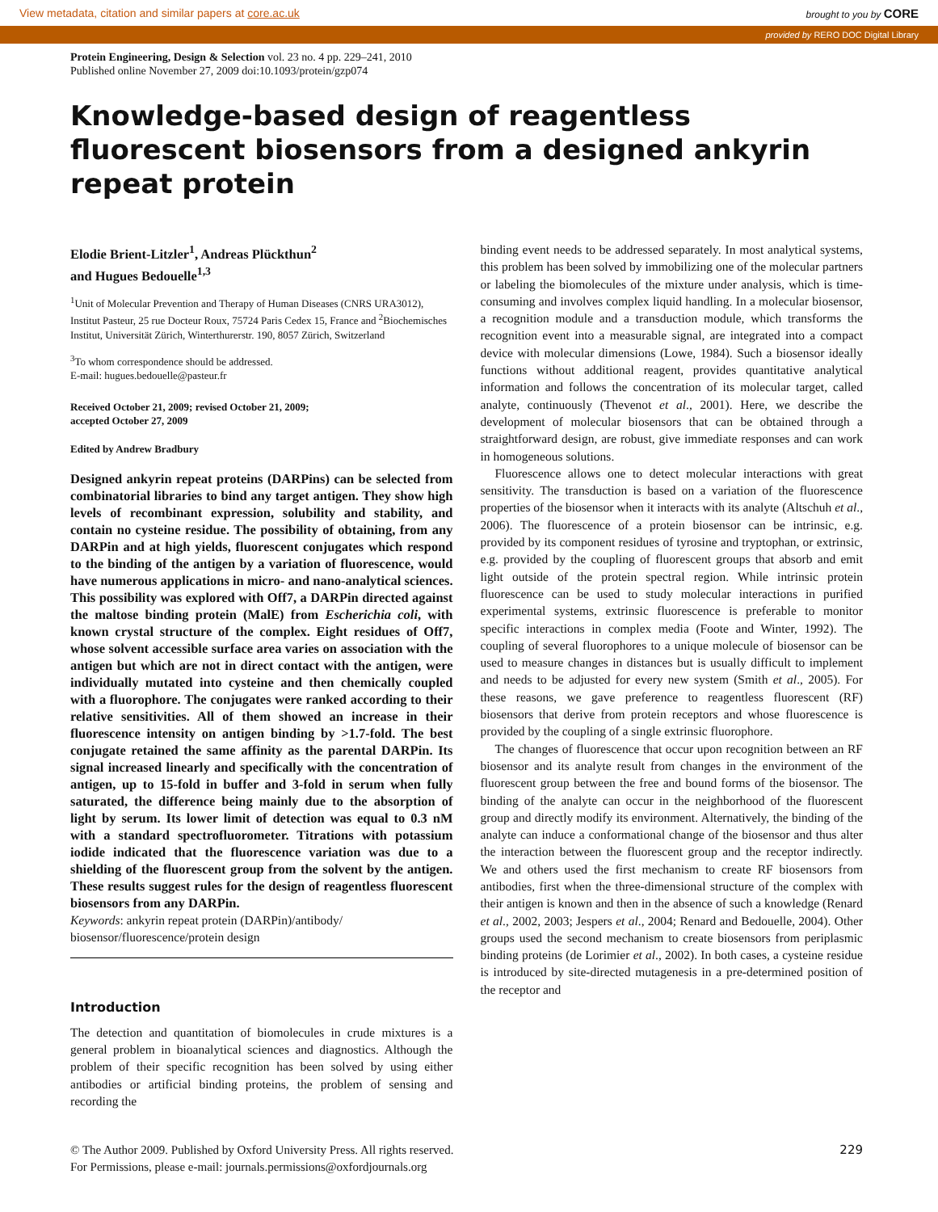View metadata, citation and similar papers at core.ac.uk brought to you by CORE
provided by RERO DOC Digital Library
Protein Engineering, Design & Selection vol. 23 no. 4 pp. 229–241, 2010
Published online November 27, 2009 doi:10.1093/protein/gzp074
Knowledge-based design of reagentless fluorescent biosensors from a designed ankyrin repeat protein
Elodie Brient-Litzler<sup>1</sup>, Andreas Plückthun<sup>2</sup>
and Hugues Bedouelle<sup>1,3</sup>
<sup>1</sup> Unit of Molecular Prevention and Therapy of Human Diseases (CNRS URA3012), Institut Pasteur, 25 rue Docteur Roux, 75724 Paris Cedex 15, France and <sup>2</sup>Biochemisches Institut, Universität Zürich, Winterthurerstr. 190, 8057 Zürich, Switzerland
<sup>3</sup> To whom correspondence should be addressed.
E-mail: hugues.bedouelle@pasteur.fr
Received October 21, 2009; revised October 21, 2009;
accepted October 27, 2009
Edited by Andrew Bradbury
Designed ankyrin repeat proteins (DARPins) can be selected from combinatorial libraries to bind any target antigen. They show high levels of recombinant expression, solubility and stability, and contain no cysteine residue. The possibility of obtaining, from any DARPin and at high yields, fluorescent conjugates which respond to the binding of the antigen by a variation of fluorescence, would have numerous applications in micro- and nano-analytical sciences. This possibility was explored with Off7, a DARPin directed against the maltose binding protein (MalE) from Escherichia coli, with known crystal structure of the complex. Eight residues of Off7, whose solvent accessible surface area varies on association with the antigen but which are not in direct contact with the antigen, were individually mutated into cysteine and then chemically coupled with a fluorophore. The conjugates were ranked according to their relative sensitivities. All of them showed an increase in their fluorescence intensity on antigen binding by >1.7-fold. The best conjugate retained the same affinity as the parental DARPin. Its signal increased linearly and specifically with the concentration of antigen, up to 15-fold in buffer and 3-fold in serum when fully saturated, the difference being mainly due to the absorption of light by serum. Its lower limit of detection was equal to 0.3 nM with a standard spectrofluorometer. Titrations with potassium iodide indicated that the fluorescence variation was due to a shielding of the fluorescent group from the solvent by the antigen. These results suggest rules for the design of reagentless fluorescent biosensors from any DARPin.
Keywords: ankyrin repeat protein (DARPin)/antibody/
biosensor/fluorescence/protein design
Introduction
The detection and quantitation of biomolecules in crude mixtures is a general problem in bioanalytical sciences and diagnostics. Although the problem of their specific recognition has been solved by using either antibodies or artificial binding proteins, the problem of sensing and recording the
binding event needs to be addressed separately. In most analytical systems, this problem has been solved by immobilizing one of the molecular partners or labeling the biomolecules of the mixture under analysis, which is time-consuming and involves complex liquid handling. In a molecular biosensor, a recognition module and a transduction module, which transforms the recognition event into a measurable signal, are integrated into a compact device with molecular dimensions (Lowe, 1984). Such a biosensor ideally functions without additional reagent, provides quantitative analytical information and follows the concentration of its molecular target, called analyte, continuously (Thevenot et al., 2001). Here, we describe the development of molecular biosensors that can be obtained through a straightforward design, are robust, give immediate responses and can work in homogeneous solutions.
Fluorescence allows one to detect molecular interactions with great sensitivity. The transduction is based on a variation of the fluorescence properties of the biosensor when it interacts with its analyte (Altschuh et al., 2006). The fluorescence of a protein biosensor can be intrinsic, e.g. provided by its component residues of tyrosine and tryptophan, or extrinsic, e.g. provided by the coupling of fluorescent groups that absorb and emit light outside of the protein spectral region. While intrinsic protein fluorescence can be used to study molecular interactions in purified experimental systems, extrinsic fluorescence is preferable to monitor specific interactions in complex media (Foote and Winter, 1992). The coupling of several fluorophores to a unique molecule of biosensor can be used to measure changes in distances but is usually difficult to implement and needs to be adjusted for every new system (Smith et al., 2005). For these reasons, we gave preference to reagentless fluorescent (RF) biosensors that derive from protein receptors and whose fluorescence is provided by the coupling of a single extrinsic fluorophore.
The changes of fluorescence that occur upon recognition between an RF biosensor and its analyte result from changes in the environment of the fluorescent group between the free and bound forms of the biosensor. The binding of the analyte can occur in the neighborhood of the fluorescent group and directly modify its environment. Alternatively, the binding of the analyte can induce a conformational change of the biosensor and thus alter the interaction between the fluorescent group and the receptor indirectly. We and others used the first mechanism to create RF biosensors from antibodies, first when the three-dimensional structure of the complex with their antigen is known and then in the absence of such a knowledge (Renard et al., 2002, 2003; Jespers et al., 2004; Renard and Bedouelle, 2004). Other groups used the second mechanism to create biosensors from periplasmic binding proteins (de Lorimier et al., 2002). In both cases, a cysteine residue is introduced by site-directed mutagenesis in a pre-determined position of the receptor and
© The Author 2009. Published by Oxford University Press. All rights reserved.
For Permissions, please e-mail: journals.permissions@oxfordjournals.org
229